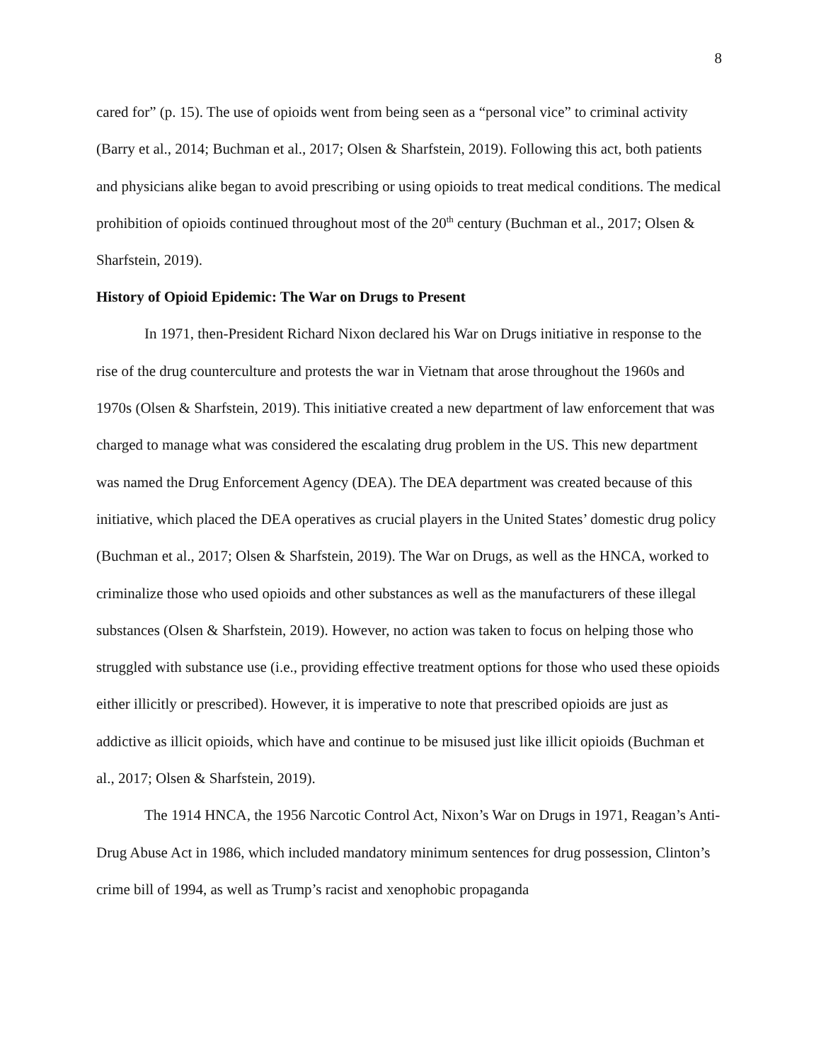8
cared for” (p. 15). The use of opioids went from being seen as a “personal vice” to criminal activity (Barry et al., 2014; Buchman et al., 2017; Olsen & Sharfstein, 2019). Following this act, both patients and physicians alike began to avoid prescribing or using opioids to treat medical conditions. The medical prohibition of opioids continued throughout most of the 20<sup>th</sup> century (Buchman et al., 2017; Olsen & Sharfstein, 2019).
History of Opioid Epidemic: The War on Drugs to Present
In 1971, then-President Richard Nixon declared his War on Drugs initiative in response to the rise of the drug counterculture and protests the war in Vietnam that arose throughout the 1960s and 1970s (Olsen & Sharfstein, 2019). This initiative created a new department of law enforcement that was charged to manage what was considered the escalating drug problem in the US. This new department was named the Drug Enforcement Agency (DEA). The DEA department was created because of this initiative, which placed the DEA operatives as crucial players in the United States’ domestic drug policy (Buchman et al., 2017; Olsen & Sharfstein, 2019). The War on Drugs, as well as the HNCA, worked to criminalize those who used opioids and other substances as well as the manufacturers of these illegal substances (Olsen & Sharfstein, 2019). However, no action was taken to focus on helping those who struggled with substance use (i.e., providing effective treatment options for those who used these opioids either illicitly or prescribed). However, it is imperative to note that prescribed opioids are just as addictive as illicit opioids, which have and continue to be misused just like illicit opioids (Buchman et al., 2017; Olsen & Sharfstein, 2019).
The 1914 HNCA, the 1956 Narcotic Control Act, Nixon’s War on Drugs in 1971, Reagan’s Anti-Drug Abuse Act in 1986, which included mandatory minimum sentences for drug possession, Clinton’s crime bill of 1994, as well as Trump’s racist and xenophobic propaganda